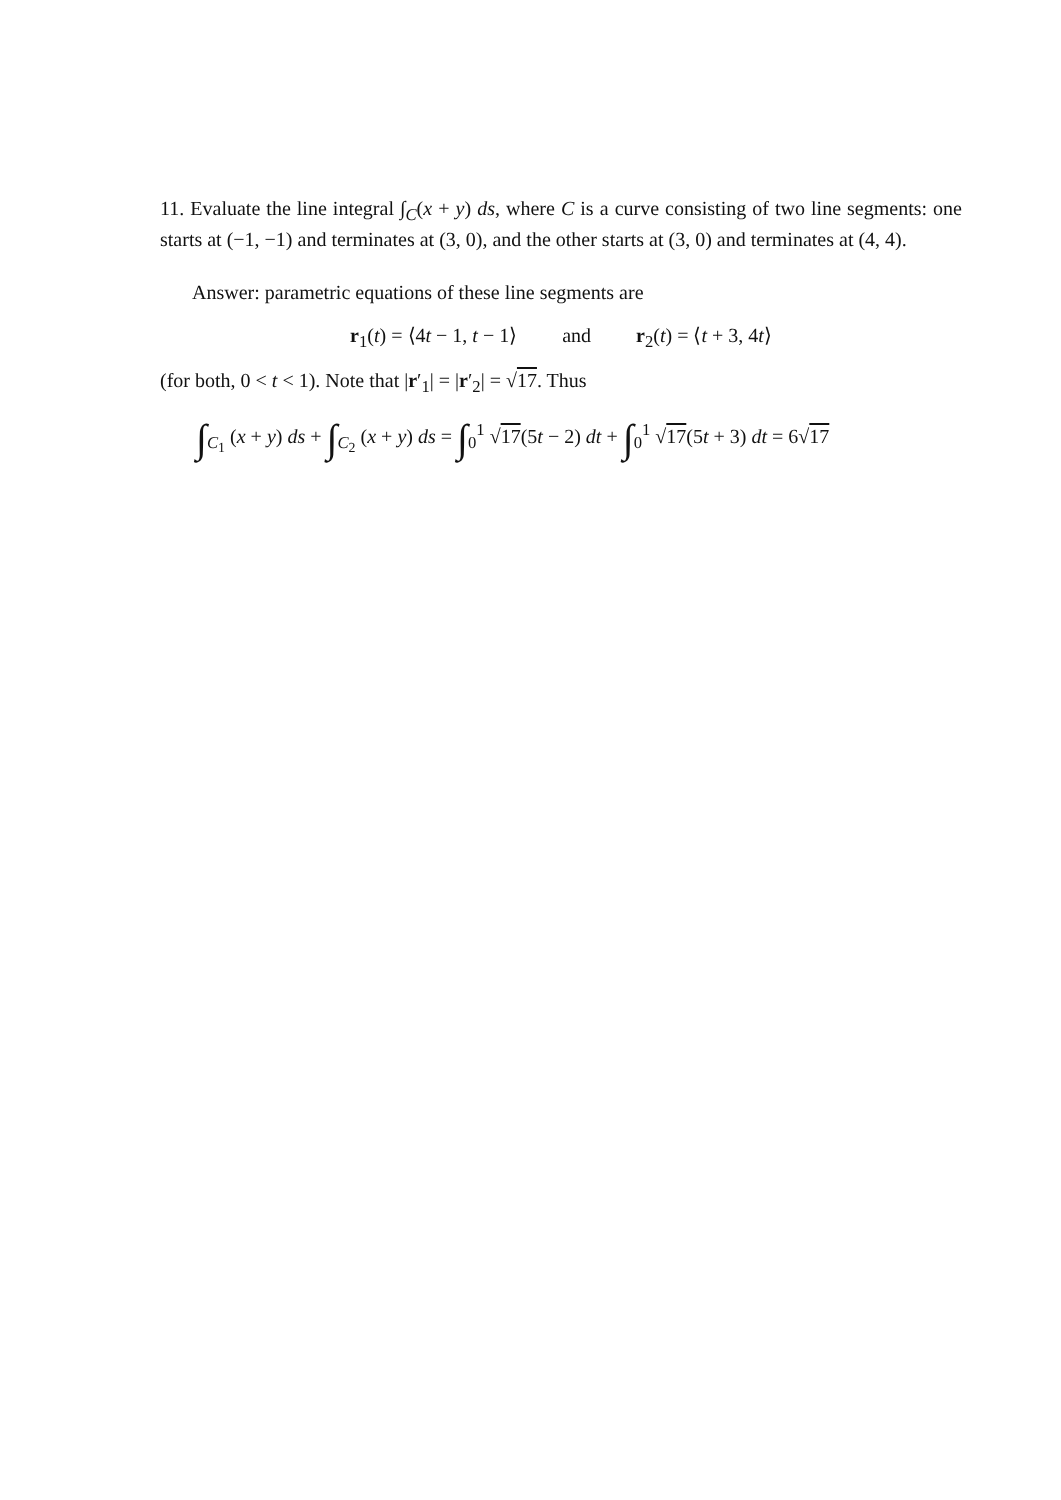11. Evaluate the line integral ∫<sub>C</sub>(x + y) ds, where C is a curve consisting of two line segments: one starts at (−1, −1) and terminates at (3, 0), and the other starts at (3, 0) and terminates at (4, 4).
Answer: parametric equations of these line segments are
r<sub>1</sub>(t) = ⟨4t − 1, t − 1⟩ and r<sub>2</sub>(t) = ⟨t + 3, 4t⟩
(for both, 0 < t < 1). Note that |r′<sub>1</sub>| = |r′<sub>2</sub>| = √17. Thus
∫<sub>C<sub>1</sub></sub> (x + y) ds + ∫<sub>C<sub>2</sub></sub> (x + y) ds = ∫<sub>0</sub><sup>1</sup> √17(5t − 2) dt + ∫<sub>0</sub><sup>1</sup> √17(5t + 3) dt = 6√17